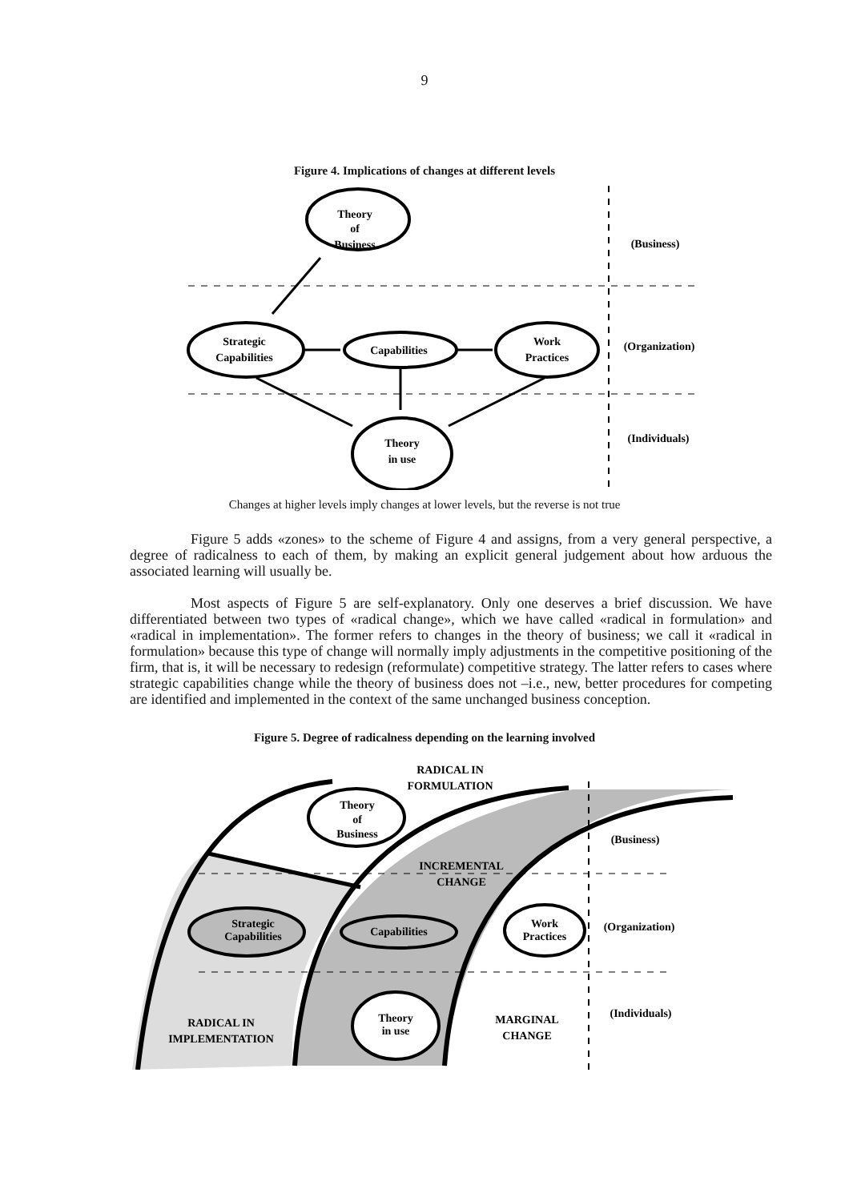9
Figure 4. Implications of changes at different levels
Theory
of
Business
Strategic
Capabilities
Capabilities
Work
Practices
Theory
in use
(Business)
(Organization)
(Individuals)
Changes at higher levels imply changes at lower levels, but the reverse is not true
Figure 5 adds «zones» to the scheme of Figure 4 and assigns, from a very general perspective, a degree of radicalness to each of them, by making an explicit general judgement about how arduous the associated learning will usually be.
Most aspects of Figure 5 are self-explanatory. Only one deserves a brief discussion. We have differentiated between two types of «radical change», which we have called «radical in formulation» and «radical in implementation». The former refers to changes in the theory of business; we call it «radical in formulation» because this type of change will normally imply adjustments in the competitive positioning of the firm, that is, it will be necessary to redesign (reformulate) competitive strategy. The latter refers to cases where strategic capabilities change while the theory of business does not –i.e., new, better procedures for competing are identified and implemented in the context of the same unchanged business conception.
Figure 5. Degree of radicalness depending on the learning involved
RADICAL IN
FORMULATION
Theory
of
Business
(Business)
INCREMENTAL
CHANGE
Strategic
Capabilities
Capabilities
Work
Practices
(Organization)
Theory
in use
MARGINAL
CHANGE
(Individuals)
RADICAL IN
IMPLEMENTATION